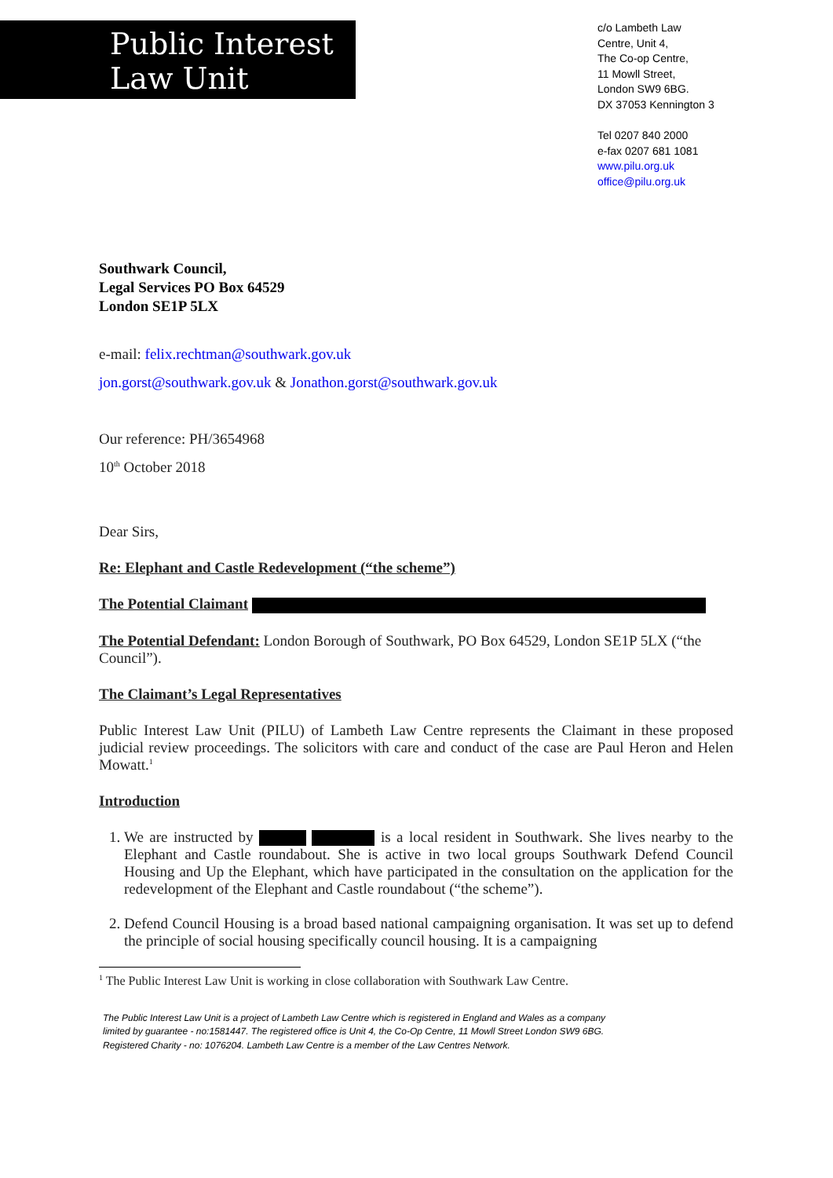Public Interest
Law Unit
c/o Lambeth Law
Centre, Unit 4,
The Co-op Centre,
11 Mowll Street,
London SW9 6BG.
DX 37053 Kennington 3
Tel 0207 840 2000
e-fax 0207 681 1081
www.pilu.org.uk
office@pilu.org.uk
Southwark Council,
Legal Services PO Box 64529
London SE1P 5LX
e-mail: felix.rechtman@southwark.gov.uk
jon.gorst@southwark.gov.uk & Jonathon.gorst@southwark.gov.uk
Our reference: PH/3654968
10<sup>th</sup> October 2018
Dear Sirs,
Re: Elephant and Castle Redevelopment (“the scheme”)
The Potential Claimant
The Potential Defendant: London Borough of Southwark, PO Box 64529, London SE1P 5LX (“the Council”).
The Claimant’s Legal Representatives
Public Interest Law Unit (PILU) of Lambeth Law Centre represents the Claimant in these proposed judicial review proceedings. The solicitors with care and conduct of the case are Paul Heron and Helen Mowatt.<sup>1</sup>
Introduction
1. We are instructed by is a local resident in Southwark. She lives nearby to the Elephant and Castle roundabout. She is active in two local groups Southwark Defend Council Housing and Up the Elephant, which have participated in the consultation on the application for the redevelopment of the Elephant and Castle roundabout (“the scheme”).
2. Defend Council Housing is a broad based national campaigning organisation. It was set up to defend the principle of social housing specifically council housing. It is a campaigning
<sup>1</sup> The Public Interest Law Unit is working in close collaboration with Southwark Law Centre.
The Public Interest Law Unit is a project of Lambeth Law Centre which is registered in England and Wales as a company
limited by guarantee - no:1581447. The registered office is Unit 4, the Co-Op Centre, 11 Mowll Street London SW9 6BG.
Registered Charity - no: 1076204. Lambeth Law Centre is a member of the Law Centres Network.